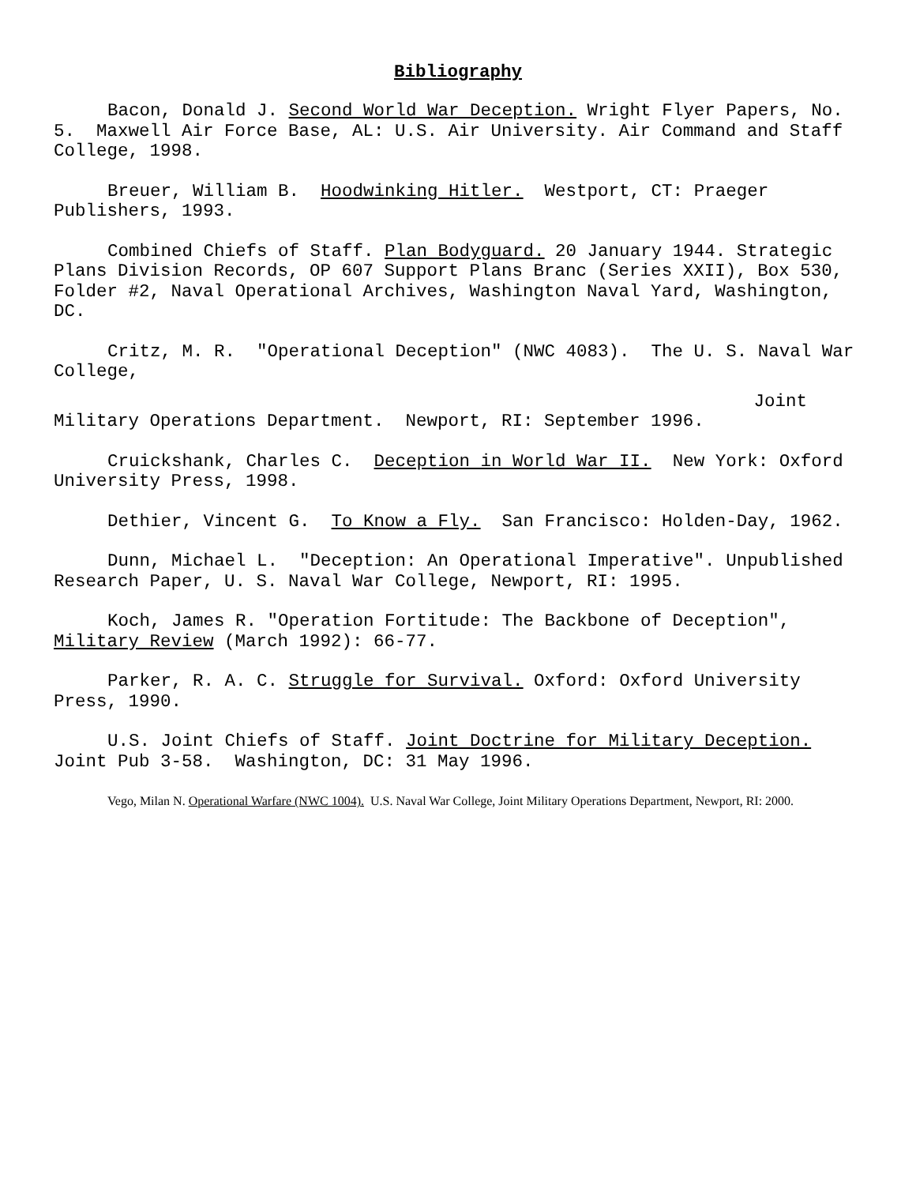Bibliography
Bacon, Donald J. Second World War Deception. Wright Flyer Papers, No. 5. Maxwell Air Force Base, AL: U.S. Air University. Air Command and Staff College, 1998.
Breuer, William B. Hoodwinking Hitler. Westport, CT: Praeger Publishers, 1993.
Combined Chiefs of Staff. Plan Bodyguard. 20 January 1944. Strategic Plans Division Records, OP 607 Support Plans Branc (Series XXII), Box 530, Folder #2, Naval Operational Archives, Washington Naval Yard, Washington, DC.
Critz, M. R. "Operational Deception" (NWC 4083). The U. S. Naval War College,
Joint
Military Operations Department. Newport, RI: September 1996.
Cruickshank, Charles C. Deception in World War II. New York: Oxford University Press, 1998.
Dethier, Vincent G. To Know a Fly. San Francisco: Holden-Day, 1962.
Dunn, Michael L. "Deception: An Operational Imperative". Unpublished Research Paper, U. S. Naval War College, Newport, RI: 1995.
Koch, James R. "Operation Fortitude: The Backbone of Deception", Military Review (March 1992): 66-77.
Parker, R. A. C. Struggle for Survival. Oxford: Oxford University Press, 1990.
U.S. Joint Chiefs of Staff. Joint Doctrine for Military Deception. Joint Pub 3-58. Washington, DC: 31 May 1996.
Vego, Milan N. Operational Warfare (NWC 1004). U.S. Naval War College, Joint Military Operations Department, Newport, RI: 2000.